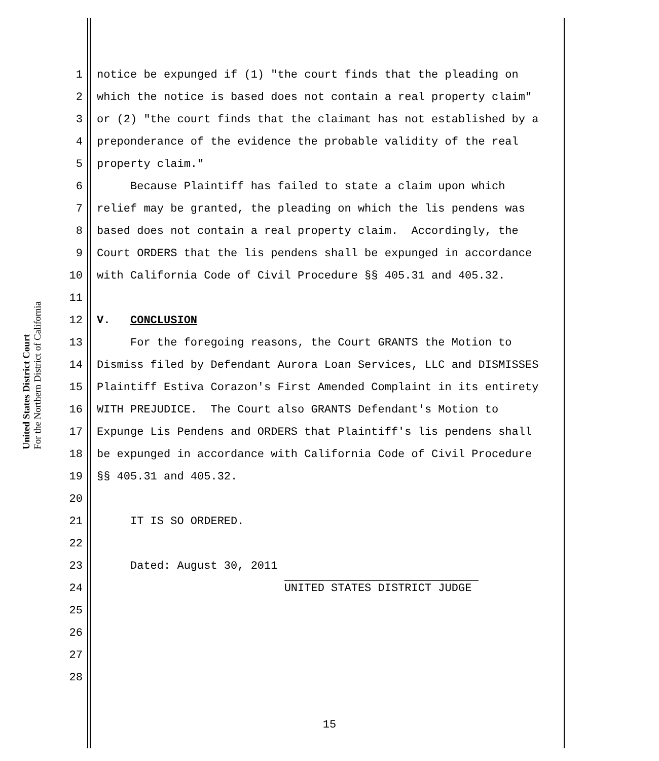United States District Court
For the Northern District of California
1 notice be expunged if (1) "the court finds that the pleading on
2 which the notice is based does not contain a real property claim"
3 or (2) "the court finds that the claimant has not established by a
4 preponderance of the evidence the probable validity of the real
5 property claim."
6 Because Plaintiff has failed to state a claim upon which
7 relief may be granted, the pleading on which the lis pendens was
8 based does not contain a real property claim. Accordingly, the
9 Court ORDERS that the lis pendens shall be expunged in accordance
10 with California Code of Civil Procedure §§ 405.31 and 405.32.
11
12 V. CONCLUSION
13 For the foregoing reasons, the Court GRANTS the Motion to
14 Dismiss filed by Defendant Aurora Loan Services, LLC and DISMISSES
15 Plaintiff Estiva Corazon's First Amended Complaint in its entirety
16 WITH PREJUDICE. The Court also GRANTS Defendant's Motion to
17 Expunge Lis Pendens and ORDERS that Plaintiff's lis pendens shall
18 be expunged in accordance with California Code of Civil Procedure
19 §§ 405.31 and 405.32.
20
21 IT IS SO ORDERED.
22
23 Dated: August 30, 2011
24 UNITED STATES DISTRICT JUDGE
25
26
27
28
15